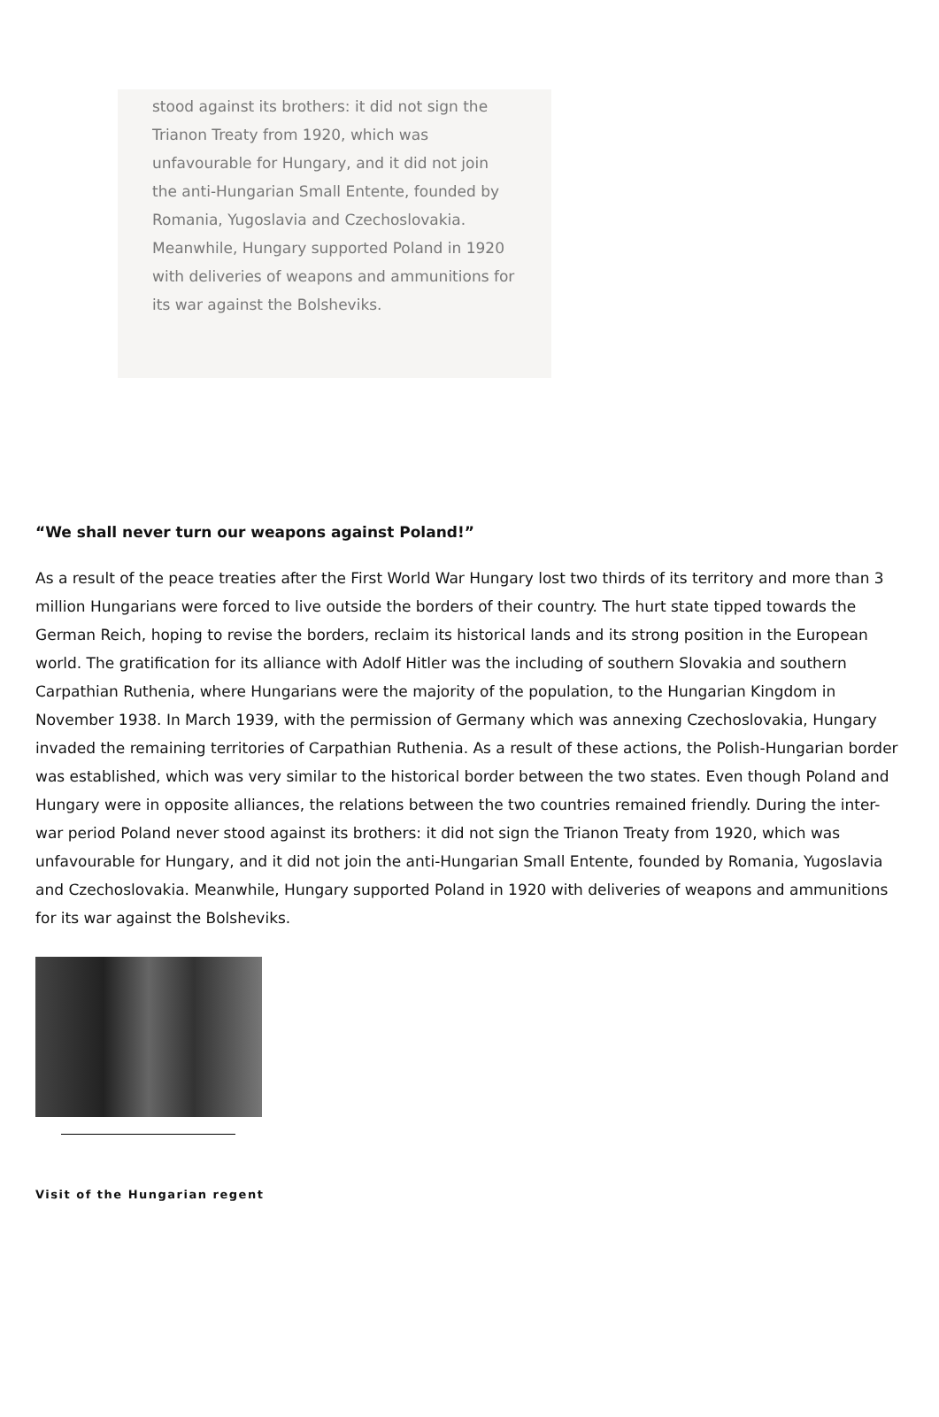stood against its brothers: it did not sign the Trianon Treaty from 1920, which was unfavourable for Hungary, and it did not join the anti-Hungarian Small Entente, founded by Romania, Yugoslavia and Czechoslovakia. Meanwhile, Hungary supported Poland in 1920 with deliveries of weapons and ammunitions for its war against the Bolsheviks.
“We shall never turn our weapons against Poland!”
As a result of the peace treaties after the First World War Hungary lost two thirds of its territory and more than 3 million Hungarians were forced to live outside the borders of their country. The hurt state tipped towards the German Reich, hoping to revise the borders, reclaim its historical lands and its strong position in the European world. The gratification for its alliance with Adolf Hitler was the including of southern Slovakia and southern Carpathian Ruthenia, where Hungarians were the majority of the population, to the Hungarian Kingdom in November 1938. In March 1939, with the permission of Germany which was annexing Czechoslovakia, Hungary invaded the remaining territories of Carpathian Ruthenia. As a result of these actions, the Polish-Hungarian border was established, which was very similar to the historical border between the two states. Even though Poland and Hungary were in opposite alliances, the relations between the two countries remained friendly. During the inter-war period Poland never stood against its brothers: it did not sign the Trianon Treaty from 1920, which was unfavourable for Hungary, and it did not join the anti-Hungarian Small Entente, founded by Romania, Yugoslavia and Czechoslovakia. Meanwhile, Hungary supported Poland in 1920 with deliveries of weapons and ammunitions for its war against the Bolsheviks.
Visit of the Hungarian regent